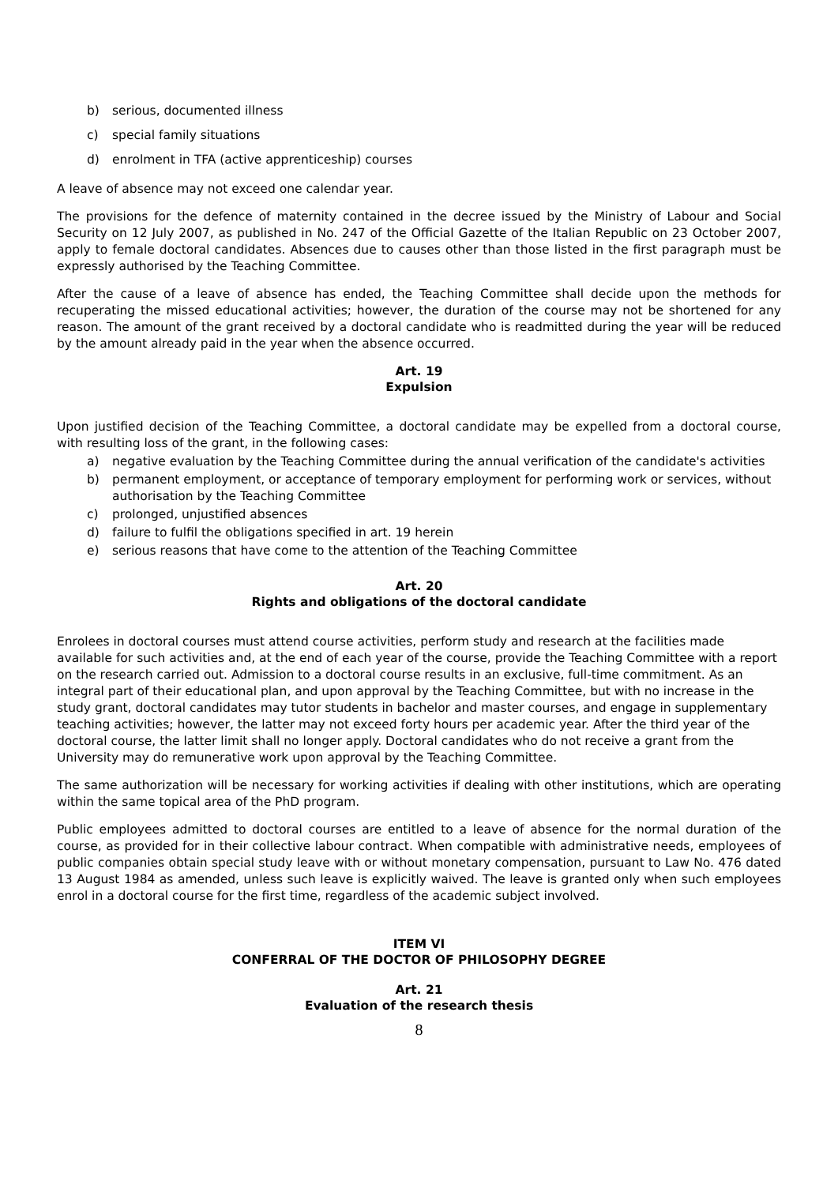b) serious, documented illness
c) special family situations
d) enrolment in TFA (active apprenticeship) courses
A leave of absence may not exceed one calendar year.
The provisions for the defence of maternity contained in the decree issued by the Ministry of Labour and Social Security on 12 July 2007, as published in No. 247 of the Official Gazette of the Italian Republic on 23 October 2007, apply to female doctoral candidates. Absences due to causes other than those listed in the first paragraph must be expressly authorised by the Teaching Committee.
After the cause of a leave of absence has ended, the Teaching Committee shall decide upon the methods for recuperating the missed educational activities; however, the duration of the course may not be shortened for any reason. The amount of the grant received by a doctoral candidate who is readmitted during the year will be reduced by the amount already paid in the year when the absence occurred.
Art. 19
Expulsion
Upon justified decision of the Teaching Committee, a doctoral candidate may be expelled from a doctoral course, with resulting loss of the grant, in the following cases:
a) negative evaluation by the Teaching Committee during the annual verification of the candidate's activities
b) permanent employment, or acceptance of temporary employment for performing work or services, without authorisation by the Teaching Committee
c) prolonged, unjustified absences
d) failure to fulfil the obligations specified in art. 19 herein
e) serious reasons that have come to the attention of the Teaching Committee
Art. 20
Rights and obligations of the doctoral candidate
Enrolees in doctoral courses must attend course activities, perform study and research at the facilities made available for such activities and, at the end of each year of the course, provide the Teaching Committee with a report on the research carried out. Admission to a doctoral course results in an exclusive, full-time commitment. As an integral part of their educational plan, and upon approval by the Teaching Committee, but with no increase in the study grant, doctoral candidates may tutor students in bachelor and master courses, and engage in supplementary teaching activities; however, the latter may not exceed forty hours per academic year. After the third year of the doctoral course, the latter limit shall no longer apply. Doctoral candidates who do not receive a grant from the University may do remunerative work upon approval by the Teaching Committee.
The same authorization will be necessary for working activities if dealing with other institutions, which are operating within the same topical area of the PhD program.
Public employees admitted to doctoral courses are entitled to a leave of absence for the normal duration of the course, as provided for in their collective labour contract. When compatible with administrative needs, employees of public companies obtain special study leave with or without monetary compensation, pursuant to Law No. 476 dated 13 August 1984 as amended, unless such leave is explicitly waived. The leave is granted only when such employees enrol in a doctoral course for the first time, regardless of the academic subject involved.
ITEM VI
CONFERRAL OF THE DOCTOR OF PHILOSOPHY DEGREE
Art. 21
Evaluation of the research thesis
8